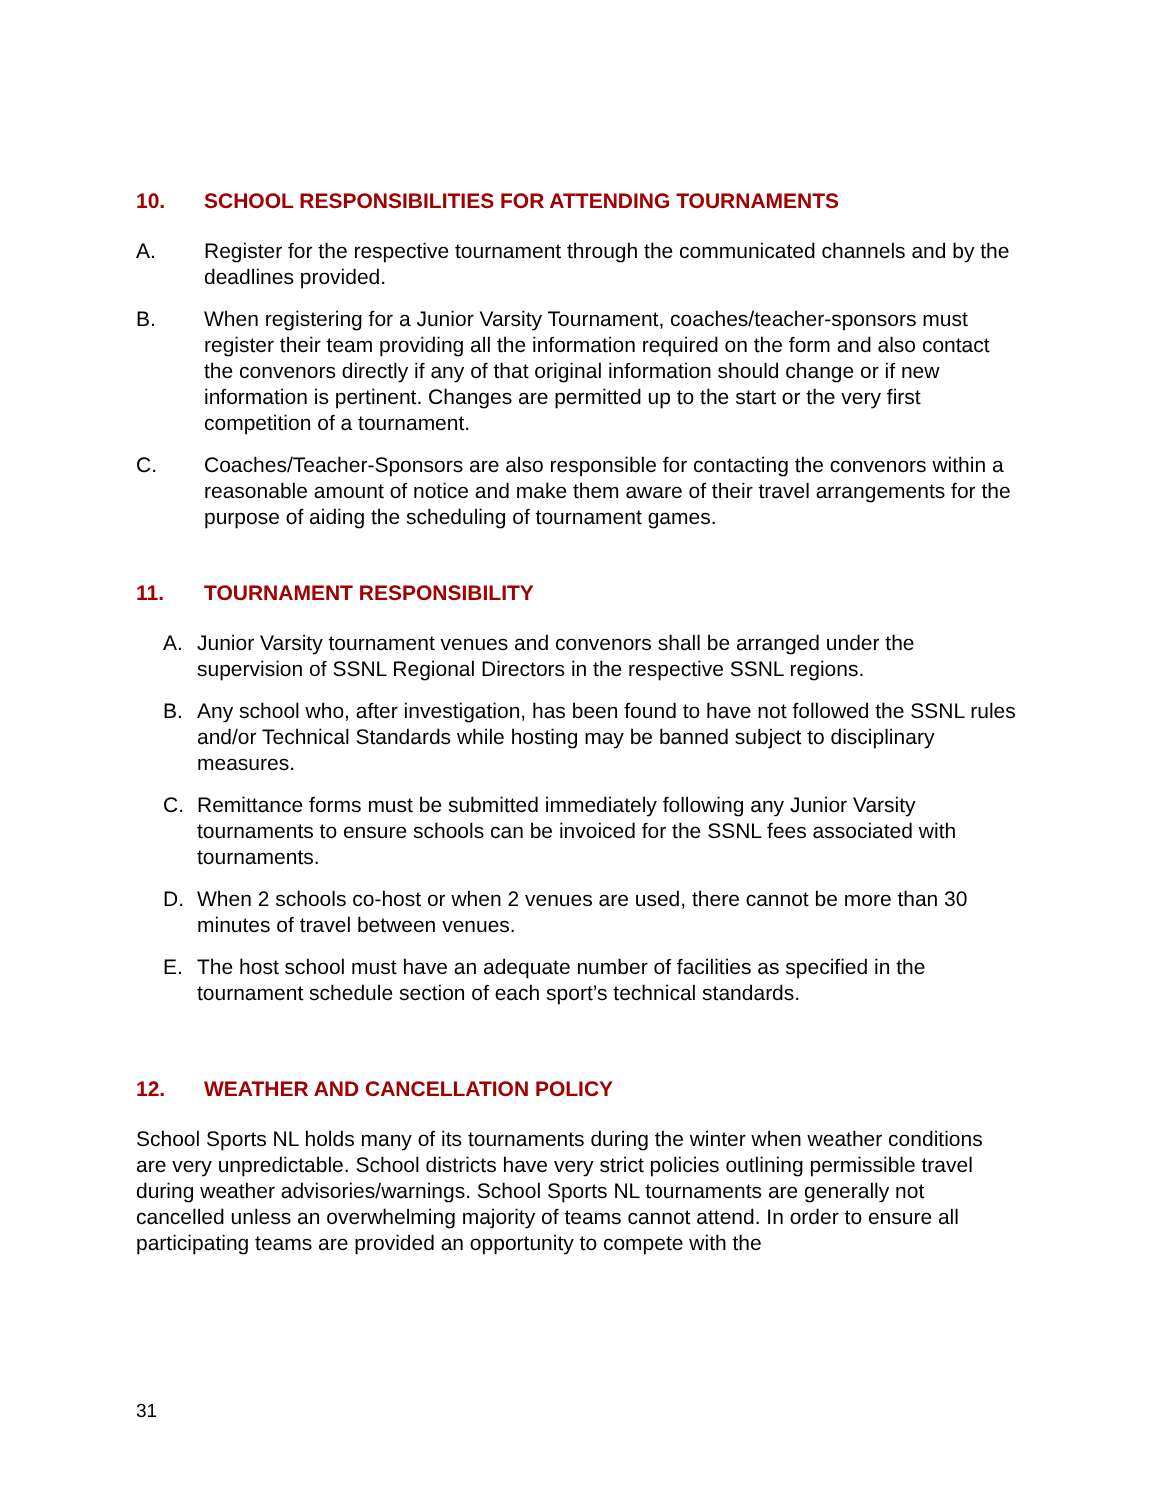10. SCHOOL RESPONSIBILITIES FOR ATTENDING TOURNAMENTS
A. Register for the respective tournament through the communicated channels and by the deadlines provided.
B. When registering for a Junior Varsity Tournament, coaches/teacher-sponsors must register their team providing all the information required on the form and also contact the convenors directly if any of that original information should change or if new information is pertinent. Changes are permitted up to the start or the very first competition of a tournament.
C. Coaches/Teacher-Sponsors are also responsible for contacting the convenors within a reasonable amount of notice and make them aware of their travel arrangements for the purpose of aiding the scheduling of tournament games.
11. TOURNAMENT RESPONSIBILITY
A. Junior Varsity tournament venues and convenors shall be arranged under the supervision of SSNL Regional Directors in the respective SSNL regions.
B. Any school who, after investigation, has been found to have not followed the SSNL rules and/or Technical Standards while hosting may be banned subject to disciplinary measures.
C. Remittance forms must be submitted immediately following any Junior Varsity tournaments to ensure schools can be invoiced for the SSNL fees associated with tournaments.
D. When 2 schools co-host or when 2 venues are used, there cannot be more than 30 minutes of travel between venues.
E. The host school must have an adequate number of facilities as specified in the tournament schedule section of each sport’s technical standards.
12. WEATHER AND CANCELLATION POLICY
School Sports NL holds many of its tournaments during the winter when weather conditions are very unpredictable. School districts have very strict policies outlining permissible travel during weather advisories/warnings. School Sports NL tournaments are generally not cancelled unless an overwhelming majority of teams cannot attend. In order to ensure all participating teams are provided an opportunity to compete with the
31